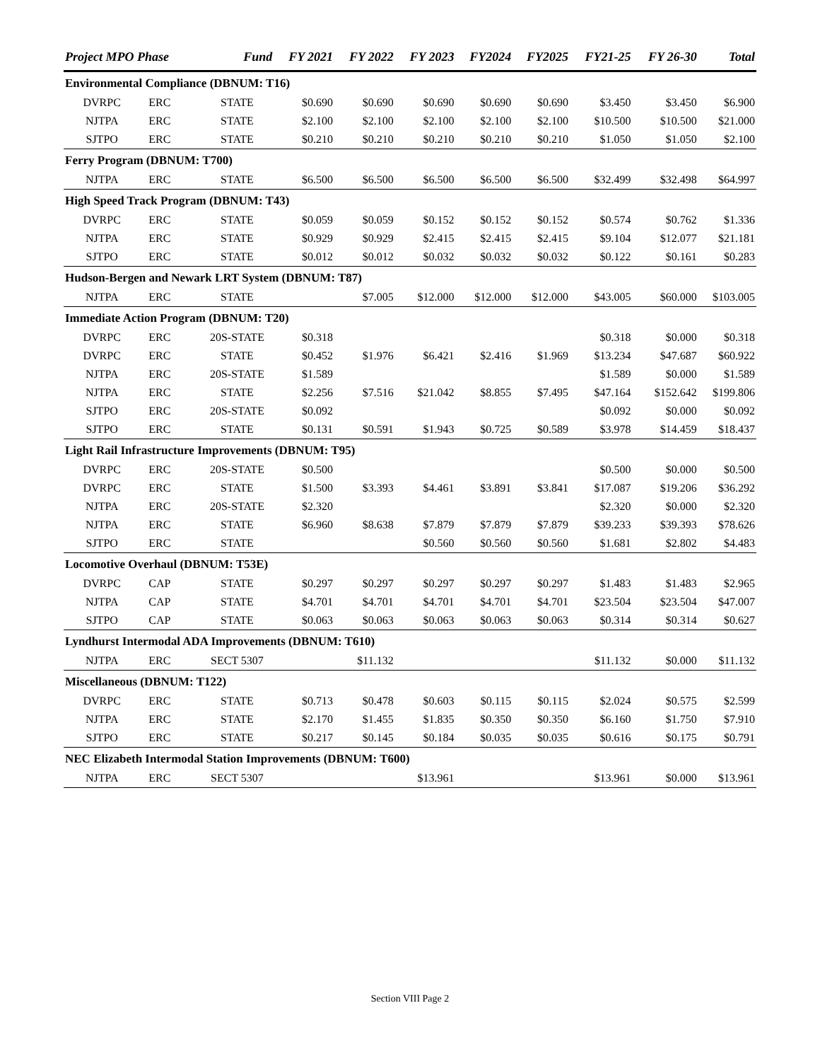| Project MPO Phase | | Fund | FY 2021 | FY 2022 | FY 2023 | FY2024 | FY2025 | FY21-25 | FY 26-30 | Total |
| --- | --- | --- | --- | --- | --- | --- | --- | --- | --- | --- |
| Environmental Compliance (DBNUM: T16) | | | | | | | | | | |
| DVRPC | ERC | STATE | $0.690 | $0.690 | $0.690 | $0.690 | $0.690 | $3.450 | $3.450 | $6.900 |
| NJTPA | ERC | STATE | $2.100 | $2.100 | $2.100 | $2.100 | $2.100 | $10.500 | $10.500 | $21.000 |
| SJTPO | ERC | STATE | $0.210 | $0.210 | $0.210 | $0.210 | $0.210 | $1.050 | $1.050 | $2.100 |
| Ferry Program (DBNUM: T700) | | | | | | | | | | |
| NJTPA | ERC | STATE | $6.500 | $6.500 | $6.500 | $6.500 | $6.500 | $32.499 | $32.498 | $64.997 |
| High Speed Track Program (DBNUM: T43) | | | | | | | | | | |
| DVRPC | ERC | STATE | $0.059 | $0.059 | $0.152 | $0.152 | $0.152 | $0.574 | $0.762 | $1.336 |
| NJTPA | ERC | STATE | $0.929 | $0.929 | $2.415 | $2.415 | $2.415 | $9.104 | $12.077 | $21.181 |
| SJTPO | ERC | STATE | $0.012 | $0.012 | $0.032 | $0.032 | $0.032 | $0.122 | $0.161 | $0.283 |
| Hudson-Bergen and Newark LRT System (DBNUM: T87) | | | | | | | | | | |
| NJTPA | ERC | STATE | | $7.005 | $12.000 | $12.000 | $12.000 | $43.005 | $60.000 | $103.005 |
| Immediate Action Program (DBNUM: T20) | | | | | | | | | | |
| DVRPC | ERC | 20S-STATE | $0.318 | | | | | $0.318 | $0.000 | $0.318 |
| DVRPC | ERC | STATE | $0.452 | $1.976 | $6.421 | $2.416 | $1.969 | $13.234 | $47.687 | $60.922 |
| NJTPA | ERC | 20S-STATE | $1.589 | | | | | $1.589 | $0.000 | $1.589 |
| NJTPA | ERC | STATE | $2.256 | $7.516 | $21.042 | $8.855 | $7.495 | $47.164 | $152.642 | $199.806 |
| SJTPO | ERC | 20S-STATE | $0.092 | | | | | $0.092 | $0.000 | $0.092 |
| SJTPO | ERC | STATE | $0.131 | $0.591 | $1.943 | $0.725 | $0.589 | $3.978 | $14.459 | $18.437 |
| Light Rail Infrastructure Improvements (DBNUM: T95) | | | | | | | | | | |
| DVRPC | ERC | 20S-STATE | $0.500 | | | | | $0.500 | $0.000 | $0.500 |
| DVRPC | ERC | STATE | $1.500 | $3.393 | $4.461 | $3.891 | $3.841 | $17.087 | $19.206 | $36.292 |
| NJTPA | ERC | 20S-STATE | $2.320 | | | | | $2.320 | $0.000 | $2.320 |
| NJTPA | ERC | STATE | $6.960 | $8.638 | $7.879 | $7.879 | $7.879 | $39.233 | $39.393 | $78.626 |
| SJTPO | ERC | STATE | | | $0.560 | $0.560 | $0.560 | $1.681 | $2.802 | $4.483 |
| Locomotive Overhaul (DBNUM: T53E) | | | | | | | | | | |
| DVRPC | CAP | STATE | $0.297 | $0.297 | $0.297 | $0.297 | $0.297 | $1.483 | $1.483 | $2.965 |
| NJTPA | CAP | STATE | $4.701 | $4.701 | $4.701 | $4.701 | $4.701 | $23.504 | $23.504 | $47.007 |
| SJTPO | CAP | STATE | $0.063 | $0.063 | $0.063 | $0.063 | $0.063 | $0.314 | $0.314 | $0.627 |
| Lyndhurst Intermodal ADA Improvements (DBNUM: T610) | | | | | | | | | | |
| NJTPA | ERC | SECT 5307 | | $11.132 | | | | $11.132 | $0.000 | $11.132 |
| Miscellaneous (DBNUM: T122) | | | | | | | | | | |
| DVRPC | ERC | STATE | $0.713 | $0.478 | $0.603 | $0.115 | $0.115 | $2.024 | $0.575 | $2.599 |
| NJTPA | ERC | STATE | $2.170 | $1.455 | $1.835 | $0.350 | $0.350 | $6.160 | $1.750 | $7.910 |
| SJTPO | ERC | STATE | $0.217 | $0.145 | $0.184 | $0.035 | $0.035 | $0.616 | $0.175 | $0.791 |
| NEC Elizabeth Intermodal Station Improvements (DBNUM: T600) | | | | | | | | | | |
| NJTPA | ERC | SECT 5307 | | | $13.961 | | | $13.961 | $0.000 | $13.961 |
Section VIII Page 2